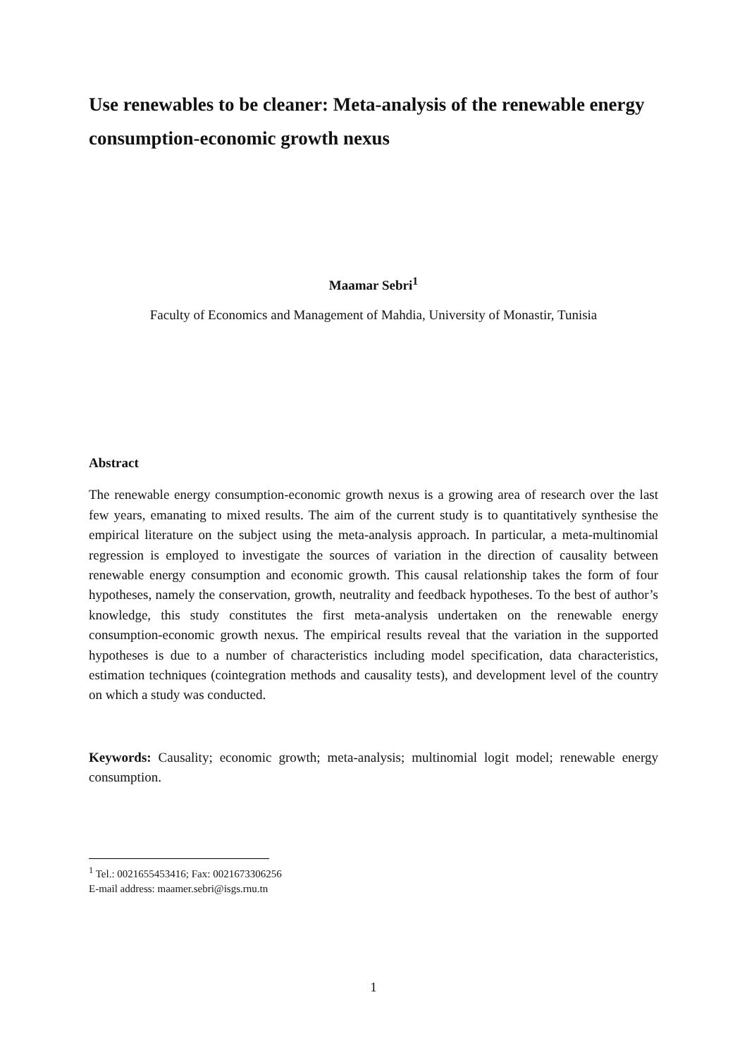Use renewables to be cleaner: Meta-analysis of the renewable energy consumption-economic growth nexus
Maamar Sebri<sup>1</sup>
Faculty of Economics and Management of Mahdia, University of Monastir, Tunisia
Abstract
The renewable energy consumption-economic growth nexus is a growing area of research over the last few years, emanating to mixed results. The aim of the current study is to quantitatively synthesise the empirical literature on the subject using the meta-analysis approach. In particular, a meta-multinomial regression is employed to investigate the sources of variation in the direction of causality between renewable energy consumption and economic growth. This causal relationship takes the form of four hypotheses, namely the conservation, growth, neutrality and feedback hypotheses. To the best of author’s knowledge, this study constitutes the first meta-analysis undertaken on the renewable energy consumption-economic growth nexus. The empirical results reveal that the variation in the supported hypotheses is due to a number of characteristics including model specification, data characteristics, estimation techniques (cointegration methods and causality tests), and development level of the country on which a study was conducted.
Keywords: Causality; economic growth; meta-analysis; multinomial logit model; renewable energy consumption.
<sup>1</sup> Tel.: 0021655453416; Fax: 0021673306256
E-mail address: maamer.sebri@isgs.rnu.tn
1